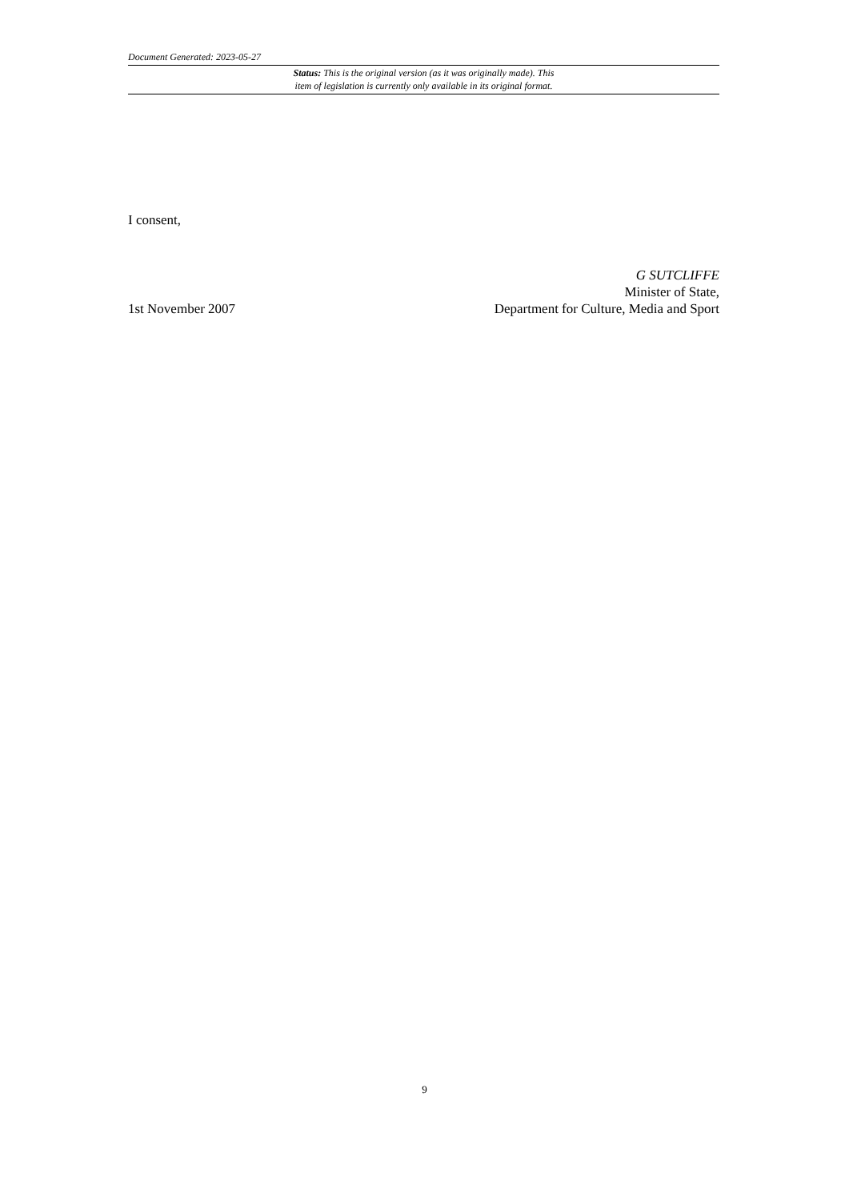Document Generated: 2023-05-27
Status: This is the original version (as it was originally made). This
item of legislation is currently only available in its original format.
I consent,
1st November 2007
G SUTCLIFFE
Minister of State,
Department for Culture, Media and Sport
9